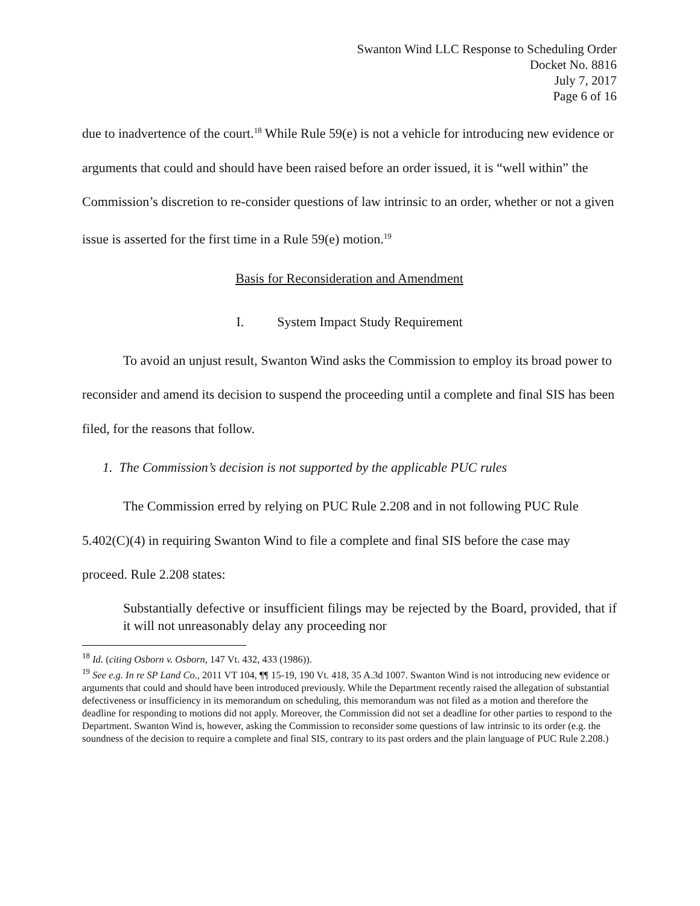Swanton Wind LLC Response to Scheduling Order
Docket No. 8816
July 7, 2017
Page 6 of 16
due to inadvertence of the court.<sup>18</sup> While Rule 59(e) is not a vehicle for introducing new evidence or arguments that could and should have been raised before an order issued, it is “well within” the Commission’s discretion to re-consider questions of law intrinsic to an order, whether or not a given issue is asserted for the first time in a Rule 59(e) motion.<sup>19</sup>
Basis for Reconsideration and Amendment
I. System Impact Study Requirement
To avoid an unjust result, Swanton Wind asks the Commission to employ its broad power to reconsider and amend its decision to suspend the proceeding until a complete and final SIS has been filed, for the reasons that follow.
1. The Commission’s decision is not supported by the applicable PUC rules
The Commission erred by relying on PUC Rule 2.208 and in not following PUC Rule 5.402(C)(4) in requiring Swanton Wind to file a complete and final SIS before the case may proceed. Rule 2.208 states:
Substantially defective or insufficient filings may be rejected by the Board, provided, that if it will not unreasonably delay any proceeding nor
<sup>18</sup> Id. (citing Osborn v. Osborn, 147 Vt. 432, 433 (1986)).
<sup>19</sup> See e.g. In re SP Land Co., 2011 VT 104, ¶¶ 15-19, 190 Vt. 418, 35 A.3d 1007. Swanton Wind is not introducing new evidence or arguments that could and should have been introduced previously. While the Department recently raised the allegation of substantial defectiveness or insufficiency in its memorandum on scheduling, this memorandum was not filed as a motion and therefore the deadline for responding to motions did not apply. Moreover, the Commission did not set a deadline for other parties to respond to the Department. Swanton Wind is, however, asking the Commission to reconsider some questions of law intrinsic to its order (e.g. the soundness of the decision to require a complete and final SIS, contrary to its past orders and the plain language of PUC Rule 2.208.)